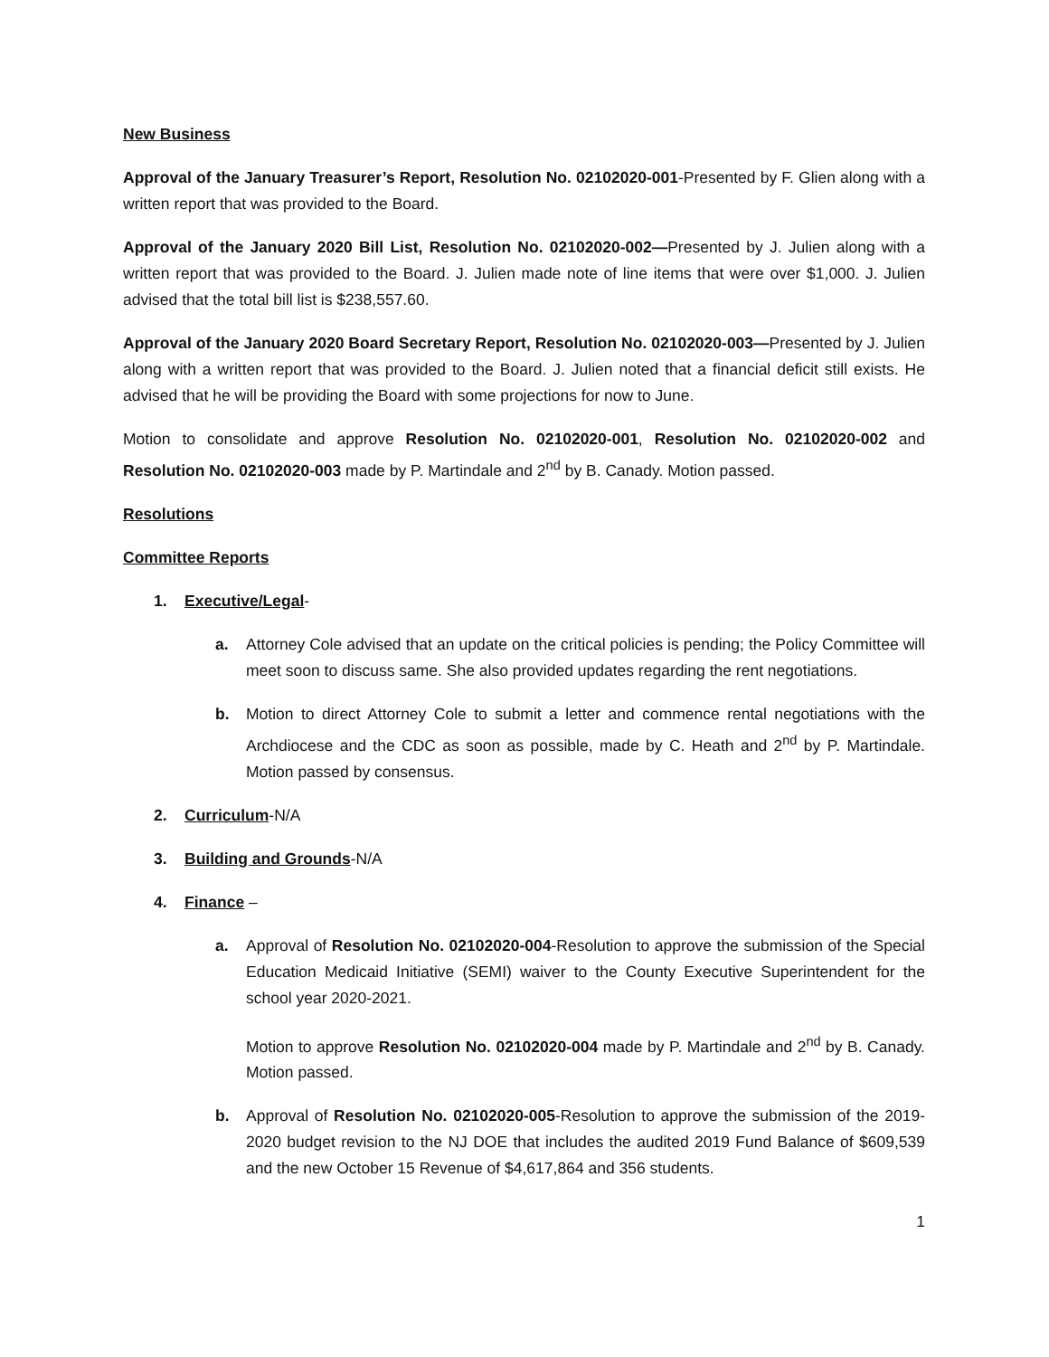New Business
Approval of the January Treasurer’s Report, Resolution No. 02102020-001-Presented by F. Glien along with a written report that was provided to the Board.
Approval of the January 2020 Bill List, Resolution No. 02102020-002—Presented by J. Julien along with a written report that was provided to the Board. J. Julien made note of line items that were over $1,000. J. Julien advised that the total bill list is $238,557.60.
Approval of the January 2020 Board Secretary Report, Resolution No. 02102020-003—Presented by J. Julien along with a written report that was provided to the Board. J. Julien noted that a financial deficit still exists. He advised that he will be providing the Board with some projections for now to June.
Motion to consolidate and approve Resolution No. 02102020-001, Resolution No. 02102020-002 and Resolution No. 02102020-003 made by P. Martindale and 2<sup>nd</sup> by B. Canady. Motion passed.
Resolutions
Committee Reports
1. Executive/Legal-
a. Attorney Cole advised that an update on the critical policies is pending; the Policy Committee will meet soon to discuss same. She also provided updates regarding the rent negotiations.
b. Motion to direct Attorney Cole to submit a letter and commence rental negotiations with the Archdiocese and the CDC as soon as possible, made by C. Heath and 2<sup>nd</sup> by P. Martindale. Motion passed by consensus.
2. Curriculum-N/A
3. Building and Grounds-N/A
4. Finance –
a. Approval of Resolution No. 02102020-004-Resolution to approve the submission of the Special Education Medicaid Initiative (SEMI) waiver to the County Executive Superintendent for the school year 2020-2021.
Motion to approve Resolution No. 02102020-004 made by P. Martindale and 2<sup>nd</sup> by B. Canady. Motion passed.
b. Approval of Resolution No. 02102020-005-Resolution to approve the submission of the 2019-2020 budget revision to the NJ DOE that includes the audited 2019 Fund Balance of $609,539 and the new October 15 Revenue of $4,617,864 and 356 students.
1